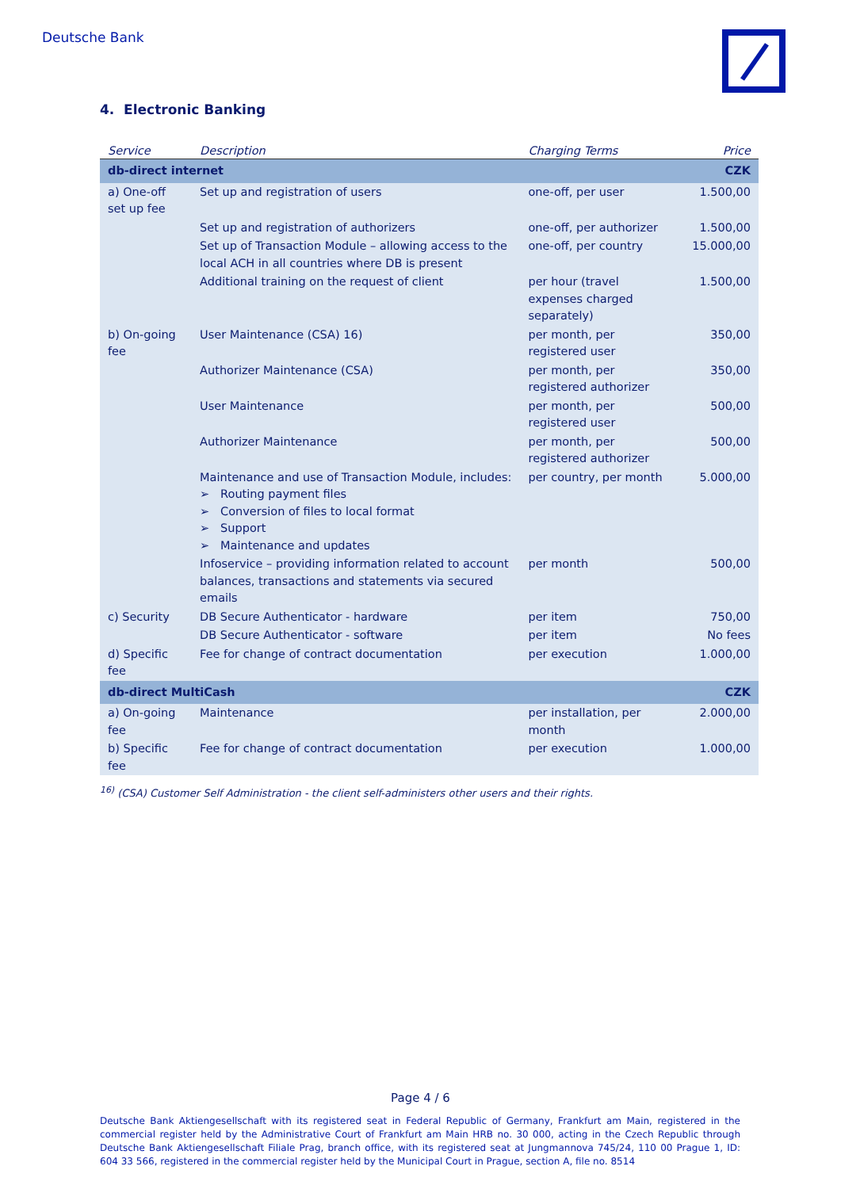Deutsche Bank
4. Electronic Banking
| Service | Description | Charging Terms | Price |
| --- | --- | --- | --- |
| db-direct internet | | | CZK |
| a) One-off set up fee | Set up and registration of users | one-off, per user | 1.500,00 |
| | Set up and registration of authorizers | one-off, per authorizer | 1.500,00 |
| | Set up of Transaction Module – allowing access to the local ACH in all countries where DB is present | one-off, per country | 15.000,00 |
| | Additional training on the request of client | per hour (travel expenses charged separately) | 1.500,00 |
| b) On-going fee | User Maintenance (CSA) 16) | per month, per registered user | 350,00 |
| | Authorizer Maintenance (CSA) | per month, per registered authorizer | 350,00 |
| | User Maintenance | per month, per registered user | 500,00 |
| | Authorizer Maintenance | per month, per registered authorizer | 500,00 |
| | Maintenance and use of Transaction Module, includes: ➢ Routing payment files ➢ Conversion of files to local format ➢ Support ➢ Maintenance and updates | per country, per month | 5.000,00 |
| | Infoservice – providing information related to account balances, transactions and statements via secured emails | per month | 500,00 |
| c) Security | DB Secure Authenticator - hardware | per item | 750,00 |
| | DB Secure Authenticator - software | per item | No fees |
| d) Specific fee | Fee for change of contract documentation | per execution | 1.000,00 |
| db-direct MultiCash | | | CZK |
| a) On-going fee | Maintenance | per installation, per month | 2.000,00 |
| b) Specific fee | Fee for change of contract documentation | per execution | 1.000,00 |
<sup>16)</sup> (CSA) Customer Self Administration - the client self-administers other users and their rights.
Page 4 / 6
Deutsche Bank Aktiengesellschaft with its registered seat in Federal Republic of Germany, Frankfurt am Main, registered in the commercial register held by the Administrative Court of Frankfurt am Main HRB no. 30 000, acting in the Czech Republic through Deutsche Bank Aktiengesellschaft Filiale Prag, branch office, with its registered seat at Jungmannova 745/24, 110 00 Prague 1, ID: 604 33 566, registered in the commercial register held by the Municipal Court in Prague, section A, file no. 8514